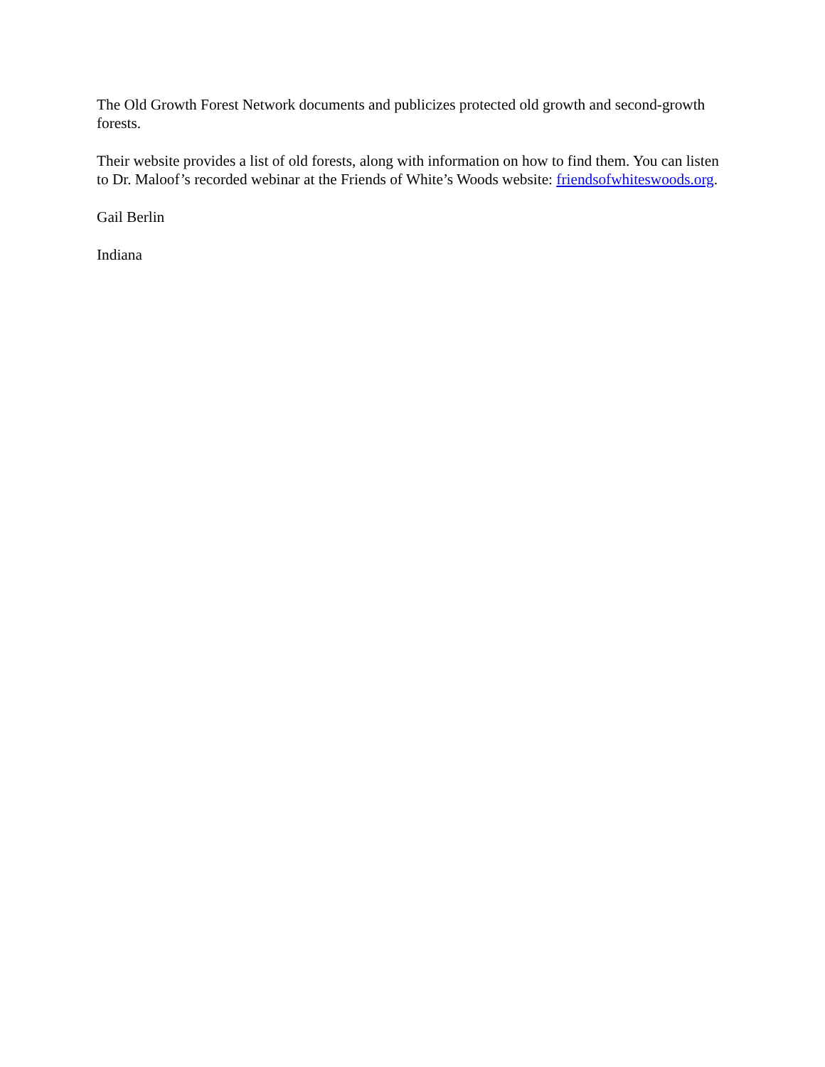The Old Growth Forest Network documents and publicizes protected old growth and second-growth forests.
Their website provides a list of old forests, along with information on how to find them. You can listen to Dr. Maloof’s recorded webinar at the Friends of White’s Woods website: friendsofwhiteswoods.org.
Gail Berlin
Indiana